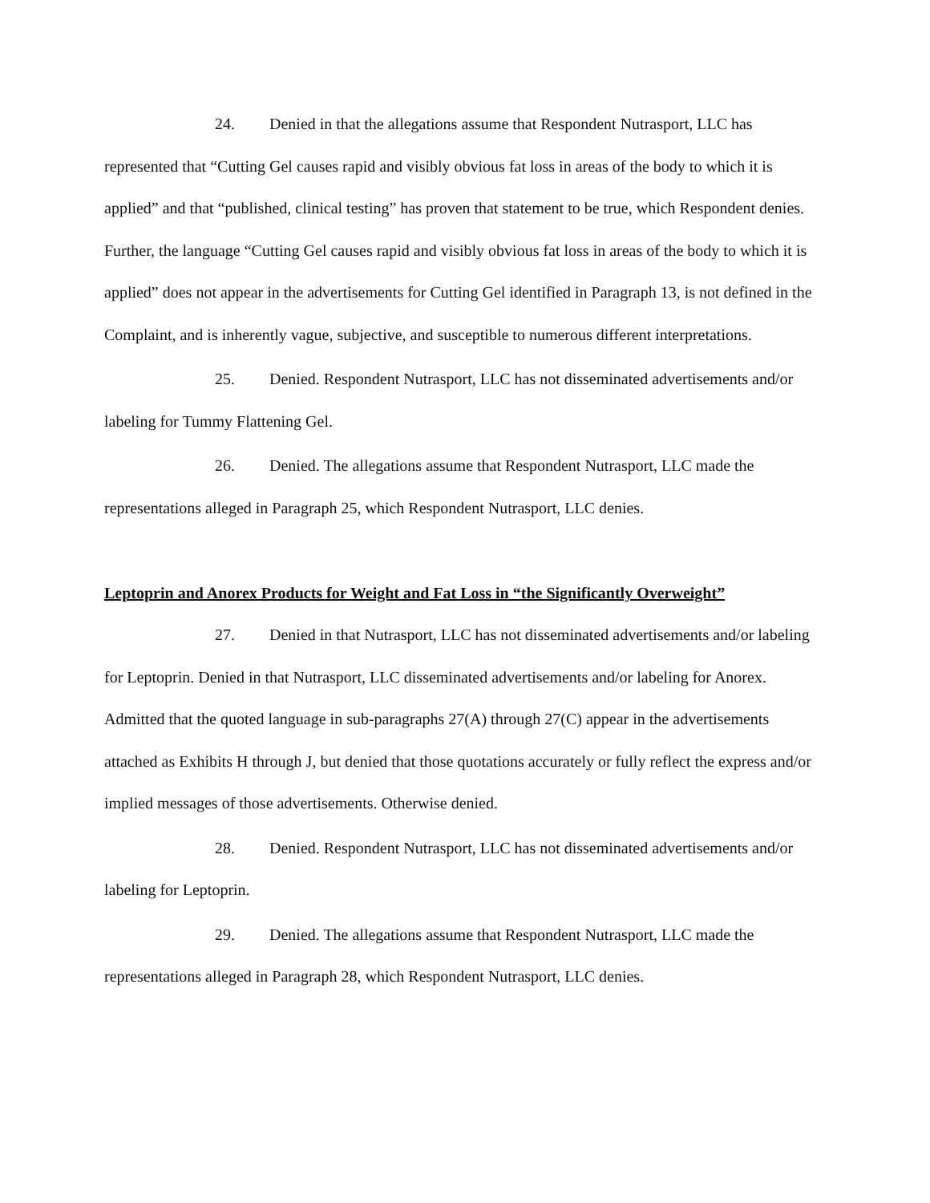24. Denied in that the allegations assume that Respondent Nutrasport, LLC has represented that “Cutting Gel causes rapid and visibly obvious fat loss in areas of the body to which it is applied” and that “published, clinical testing” has proven that statement to be true, which Respondent denies. Further, the language “Cutting Gel causes rapid and visibly obvious fat loss in areas of the body to which it is applied” does not appear in the advertisements for Cutting Gel identified in Paragraph 13, is not defined in the Complaint, and is inherently vague, subjective, and susceptible to numerous different interpretations.
25. Denied. Respondent Nutrasport, LLC has not disseminated advertisements and/or labeling for Tummy Flattening Gel.
26. Denied. The allegations assume that Respondent Nutrasport, LLC made the representations alleged in Paragraph 25, which Respondent Nutrasport, LLC denies.
Leptoprin and Anorex Products for Weight and Fat Loss in “the Significantly Overweight”
27. Denied in that Nutrasport, LLC has not disseminated advertisements and/or labeling for Leptoprin. Denied in that Nutrasport, LLC disseminated advertisements and/or labeling for Anorex. Admitted that the quoted language in sub-paragraphs 27(A) through 27(C) appear in the advertisements attached as Exhibits H through J, but denied that those quotations accurately or fully reflect the express and/or implied messages of those advertisements. Otherwise denied.
28. Denied. Respondent Nutrasport, LLC has not disseminated advertisements and/or labeling for Leptoprin.
29. Denied. The allegations assume that Respondent Nutrasport, LLC made the representations alleged in Paragraph 28, which Respondent Nutrasport, LLC denies.